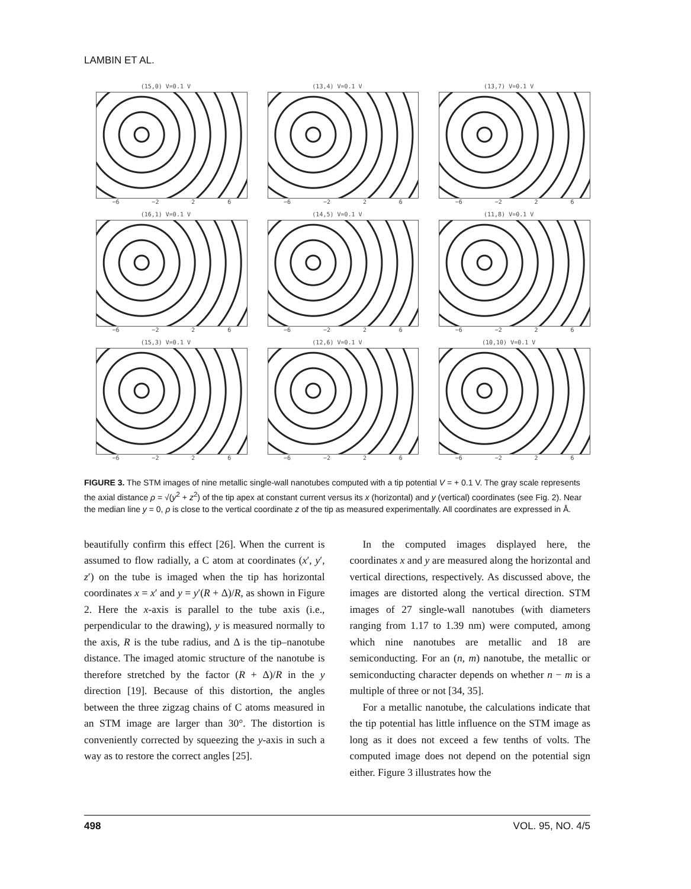LAMBIN ET AL.
(15,0) V=0.1 V
−6 −2 2 6
(13,4) V=0.1 V
−6 −2 2 6
(13,7) V=0.1 V
−6 −2 2 6
(16,1) V=0.1 V
−6 −2 2 6
(14,5) V=0.1 V
−6 −2 2 6
(11,8) V=0.1 V
−6 −2 2 6
(15,3) V=0.1 V
−6 −2 2 6
(12,6) V=0.1 V
−6 −2 2 6
(10,10) V=0.1 V
−6 −2 2 6
FIGURE 3. The STM images of nine metallic single-wall nanotubes computed with a tip potential V = + 0.1 V. The gray scale represents the axial distance ρ = √(y<sup>2</sup> + z<sup>2</sup>) of the tip apex at constant current versus its x (horizontal) and y (vertical) coordinates (see Fig. 2). Near the median line y = 0, ρ is close to the vertical coordinate z of the tip as measured experimentally. All coordinates are expressed in Å.
beautifully confirm this effect [26]. When the current is assumed to flow radially, a C atom at coordinates (x′, y′, z′) on the tube is imaged when the tip has horizontal coordinates x = x′ and y = y′(R + Δ)/R, as shown in Figure 2. Here the x-axis is parallel to the tube axis (i.e., perpendicular to the drawing), y is measured normally to the axis, R is the tube radius, and Δ is the tip–nanotube distance. The imaged atomic structure of the nanotube is therefore stretched by the factor (R + Δ)/R in the y direction [19]. Because of this distortion, the angles between the three zigzag chains of C atoms measured in an STM image are larger than 30°. The distortion is conveniently corrected by squeezing the y-axis in such a way as to restore the correct angles [25].
In the computed images displayed here, the coordinates x and y are measured along the horizontal and vertical directions, respectively. As discussed above, the images are distorted along the vertical direction. STM images of 27 single-wall nanotubes (with diameters ranging from 1.17 to 1.39 nm) were computed, among which nine nanotubes are metallic and 18 are semiconducting. For an (n, m) nanotube, the metallic or semiconducting character depends on whether n − m is a multiple of three or not [34, 35].
For a metallic nanotube, the calculations indicate that the tip potential has little influence on the STM image as long as it does not exceed a few tenths of volts. The computed image does not depend on the potential sign either. Figure 3 illustrates how the
498 VOL. 95, NO. 4/5